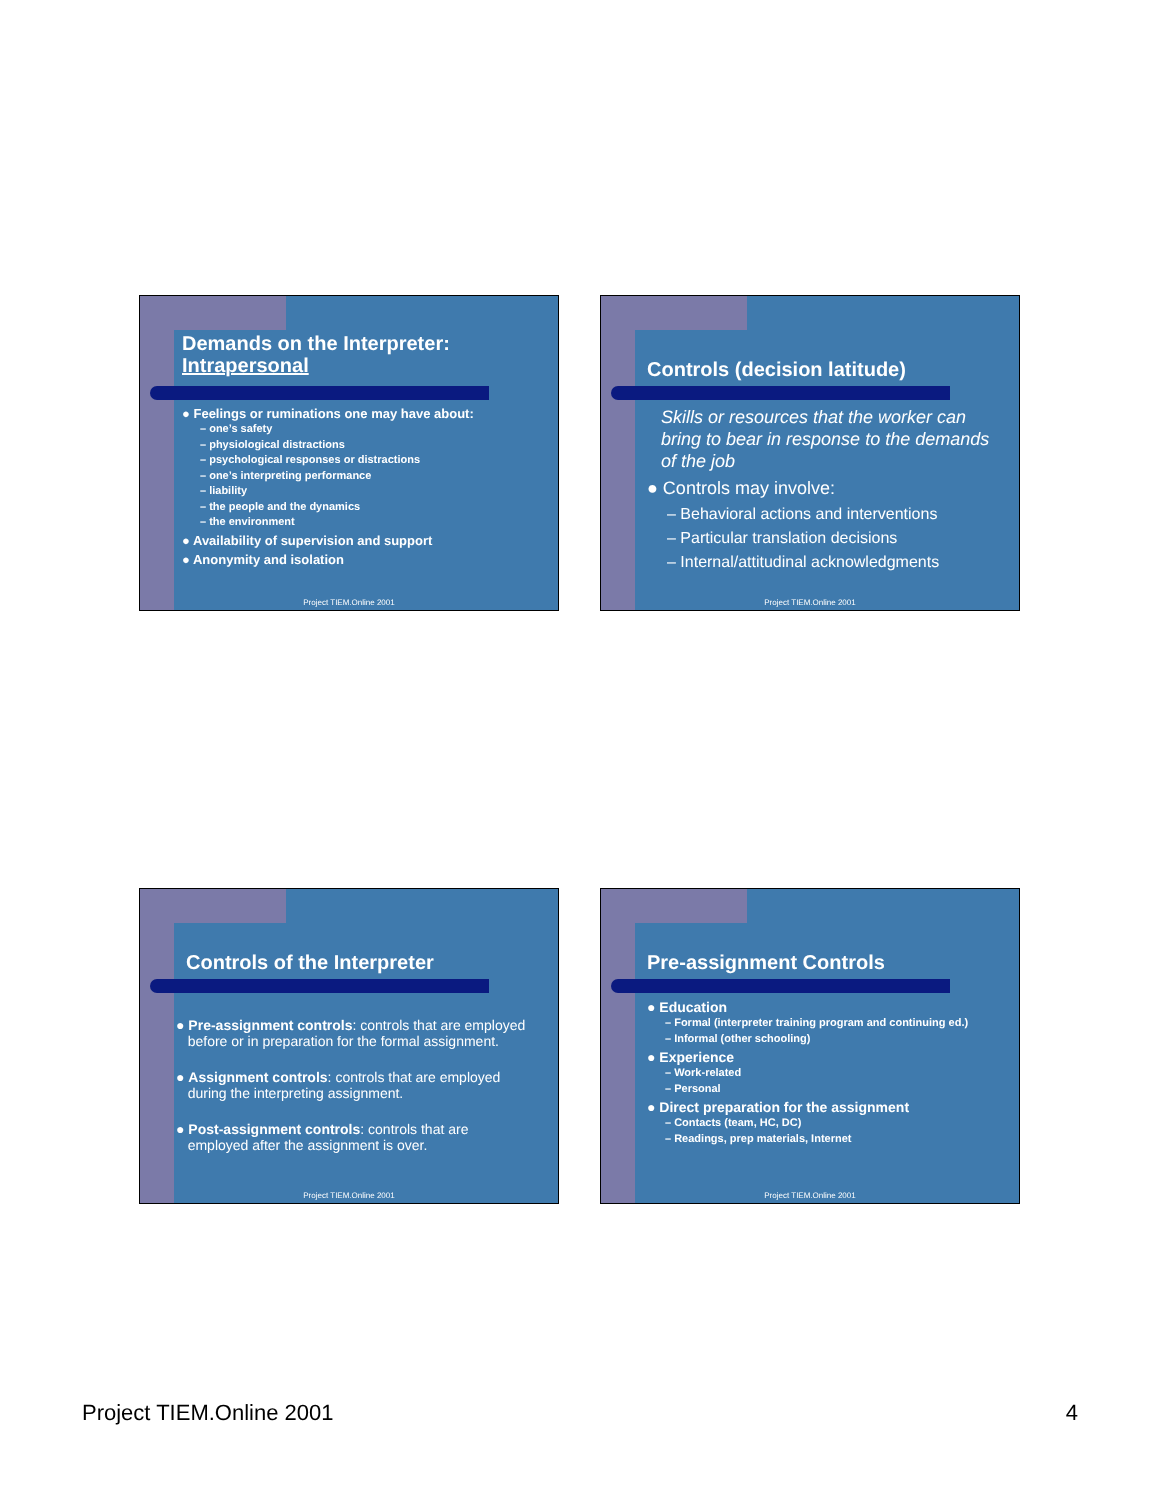Demands on the Interpreter:
Intrapersonal
● Feelings or ruminations one may have about:
– one’s safety
– physiological distractions
– psychological responses or distractions
– one’s interpreting performance
– liability
– the people and the dynamics
– the environment
● Availability of supervision and support
● Anonymity and isolation
Project TIEM.Online 2001
Controls (decision latitude)
Skills or resources that the worker can bring to bear in response to the demands of the job
● Controls may involve:
– Behavioral actions and interventions
– Particular translation decisions
– Internal/attitudinal acknowledgments
Project TIEM.Online 2001
Controls of the Interpreter
● Pre-assignment controls: controls that are employed
before or in preparation for the formal assignment.
● Assignment controls: controls that are employed
during the interpreting assignment.
● Post-assignment controls: controls that are
employed after the assignment is over.
Project TIEM.Online 2001
Pre-assignment Controls
● Education
– Formal (interpreter training program and continuing ed.)
– Informal (other schooling)
● Experience
– Work-related
– Personal
● Direct preparation for the assignment
– Contacts (team, HC, DC)
– Readings, prep materials, Internet
Project TIEM.Online 2001
Project TIEM.Online 2001 4